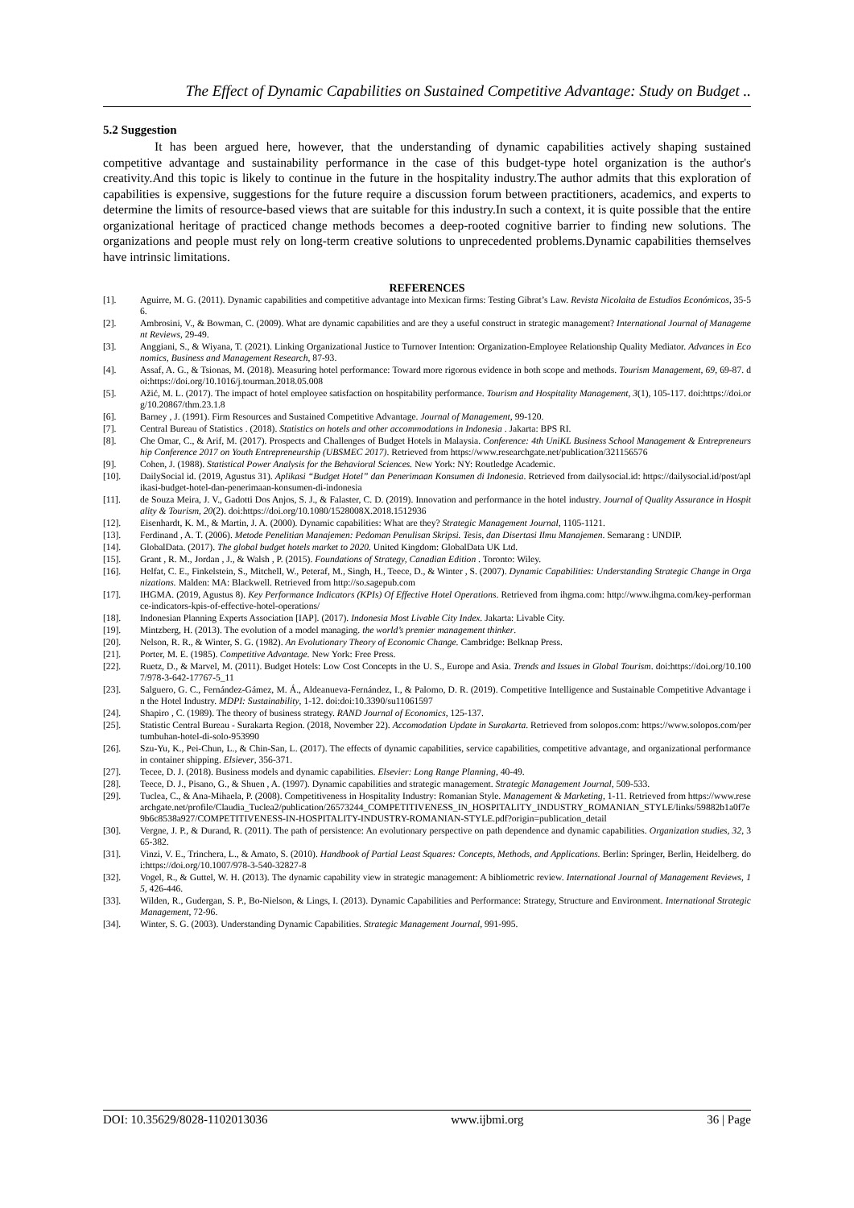The Effect of Dynamic Capabilities on Sustained Competitive Advantage: Study on Budget ..
5.2 Suggestion
It has been argued here, however, that the understanding of dynamic capabilities actively shaping sustained competitive advantage and sustainability performance in the case of this budget-type hotel organization is the author's creativity.And this topic is likely to continue in the future in the hospitality industry.The author admits that this exploration of capabilities is expensive, suggestions for the future require a discussion forum between practitioners, academics, and experts to determine the limits of resource-based views that are suitable for this industry.In such a context, it is quite possible that the entire organizational heritage of practiced change methods becomes a deep-rooted cognitive barrier to finding new solutions. The organizations and people must rely on long-term creative solutions to unprecedented problems.Dynamic capabilities themselves have intrinsic limitations.
REFERENCES
[1]. Aguirre, M. G. (2011). Dynamic capabilities and competitive advantage into Mexican firms: Testing Gibrat’s Law. Revista Nicolaita de Estudios Económicos, 35-56.
[2]. Ambrosini, V., & Bowman, C. (2009). What are dynamic capabilities and are they a useful construct in strategic management? International Journal of Management Reviews, 29-49.
[3]. Anggiani, S., & Wiyana, T. (2021). Linking Organizational Justice to Turnover Intention: Organization-Employee Relationship Quality Mediator. Advances in Economics, Business and Management Research, 87-93.
[4]. Assaf, A. G., & Tsionas, M. (2018). Measuring hotel performance: Toward more rigorous evidence in both scope and methods. Tourism Management, 69, 69-87. doi:https://doi.org/10.1016/j.tourman.2018.05.008
[5]. Ažić, M. L. (2017). The impact of hotel employee satisfaction on hospitability performance. Tourism and Hospitality Management, 3(1), 105-117. doi:https://doi.org/10.20867/thm.23.1.8
[6]. Barney , J. (1991). Firm Resources and Sustained Competitive Advantage. Journal of Management, 99-120.
[7]. Central Bureau of Statistics . (2018). Statistics on hotels and other accommodations in Indonesia . Jakarta: BPS RI.
[8]. Che Omar, C., & Arif, M. (2017). Prospects and Challenges of Budget Hotels in Malaysia. Conference: 4th UniKL Business School Management & Entrepreneurship Conference 2017 on Youth Entrepreneurship (UBSMEC 2017). Retrieved from https://www.researchgate.net/publication/321156576
[9]. Cohen, J. (1988). Statistical Power Analysis for the Behavioral Sciences. New York: NY: Routledge Academic.
[10]. DailySocial id. (2019, Agustus 31). Aplikasi “Budget Hotel” dan Penerimaan Konsumen di Indonesia. Retrieved from dailysocial.id: https://dailysocial.id/post/aplikasi-budget-hotel-dan-penerimaan-konsumen-di-indonesia
[11]. de Souza Meira, J. V., Gadotti Dos Anjos, S. J., & Falaster, C. D. (2019). Innovation and performance in the hotel industry. Journal of Quality Assurance in Hospitality & Tourism, 20(2). doi:https://doi.org/10.1080/1528008X.2018.1512936
[12]. Eisenhardt, K. M., & Martin, J. A. (2000). Dynamic capabilities: What are they? Strategic Management Journal, 1105-1121.
[13]. Ferdinand , A. T. (2006). Metode Penelitian Manajemen: Pedoman Penulisan Skripsi. Tesis, dan Disertasi Ilmu Manajemen. Semarang : UNDIP.
[14]. GlobalData. (2017). The global budget hotels market to 2020. United Kingdom: GlobalData UK Ltd.
[15]. Grant , R. M., Jordan , J., & Walsh , P. (2015). Foundations of Strategy, Canadian Edition . Toronto: Wiley.
[16]. Helfat, C. E., Finkelstein, S., Mitchell, W., Peteraf, M., Singh, H., Teece, D., & Winter , S. (2007). Dynamic Capabilities: Understanding Strategic Change in Organizations. Malden: MA: Blackwell. Retrieved from http://so.sagepub.com
[17]. IHGMA. (2019, Agustus 8). Key Performance Indicators (KPIs) Of Effective Hotel Operations. Retrieved from ihgma.com: http://www.ihgma.com/key-performance-indicators-kpis-of-effective-hotel-operations/
[18]. Indonesian Planning Experts Association [IAP]. (2017). Indonesia Most Livable City Index. Jakarta: Livable City.
[19]. Mintzberg, H. (2013). The evolution of a model managing. the world’s premier management thinker.
[20]. Nelson, R. R., & Winter, S. G. (1982). An Evolutionary Theory of Economic Change. Cambridge: Belknap Press.
[21]. Porter, M. E. (1985). Competitive Advantage. New York: Free Press.
[22]. Ruetz, D., & Marvel, M. (2011). Budget Hotels: Low Cost Concepts in the U. S., Europe and Asia. Trends and Issues in Global Tourism. doi:https://doi.org/10.1007/978-3-642-17767-5_11
[23]. Salguero, G. C., Fernández-Gámez, M. Á., Aldeanueva-Fernández, I., & Palomo, D. R. (2019). Competitive Intelligence and Sustainable Competitive Advantage in the Hotel Industry. MDPI: Sustainability, 1-12. doi:doi:10.3390/su11061597
[24]. Shapiro , C. (1989). The theory of business strategy. RAND Journal of Economics, 125-137.
[25]. Statistic Central Bureau - Surakarta Region. (2018, November 22). Accomodation Update in Surakarta. Retrieved from solopos.com: https://www.solopos.com/pertumbuhan-hotel-di-solo-953990
[26]. Szu-Yu, K., Pei-Chun, L., & Chin-San, L. (2017). The effects of dynamic capabilities, service capabilities, competitive advantage, and organizational performance in container shipping. Elsiever, 356-371.
[27]. Tecee, D. J. (2018). Business models and dynamic capabilities. Elsevier: Long Range Planning, 40-49.
[28]. Teece, D. J., Pisano, G., & Shuen , A. (1997). Dynamic capabilities and strategic management. Strategic Management Journal, 509-533.
[29]. Tuclea, C., & Ana-Mihaela, P. (2008). Competitiveness in Hospitality Industry: Romanian Style. Management & Marketing, 1-11. Retrieved from https://www.researchgate.net/profile/Claudia_Tuclea2/publication/26573244_COMPETITIVENESS_IN_HOSPITALITY_INDUSTRY_ROMANIAN_STYLE/links/59882b1a0f7e9b6c8538a927/COMPETITIVENESS-IN-HOSPITALITY-INDUSTRY-ROMANIAN-STYLE.pdf?origin=publication_detail
[30]. Vergne, J. P., & Durand, R. (2011). The path of persistence: An evolutionary perspective on path dependence and dynamic capabilities. Organization studies, 32, 365-382.
[31]. Vinzi, V. E., Trinchera, L., & Amato, S. (2010). Handbook of Partial Least Squares: Concepts, Methods, and Applications. Berlin: Springer, Berlin, Heidelberg. doi:https://doi.org/10.1007/978-3-540-32827-8
[32]. Vogel, R., & Guttel, W. H. (2013). The dynamic capability view in strategic management: A bibliometric review. International Journal of Management Reviews, 15, 426-446.
[33]. Wilden, R., Gudergan, S. P., Bo-Nielson, & Lings, I. (2013). Dynamic Capabilities and Performance: Strategy, Structure and Environment. International Strategic Management, 72-96.
[34]. Winter, S. G. (2003). Understanding Dynamic Capabilities. Strategic Management Journal, 991-995.
DOI: 10.35629/8028-1102013036 www.ijbmi.org 36 | Page